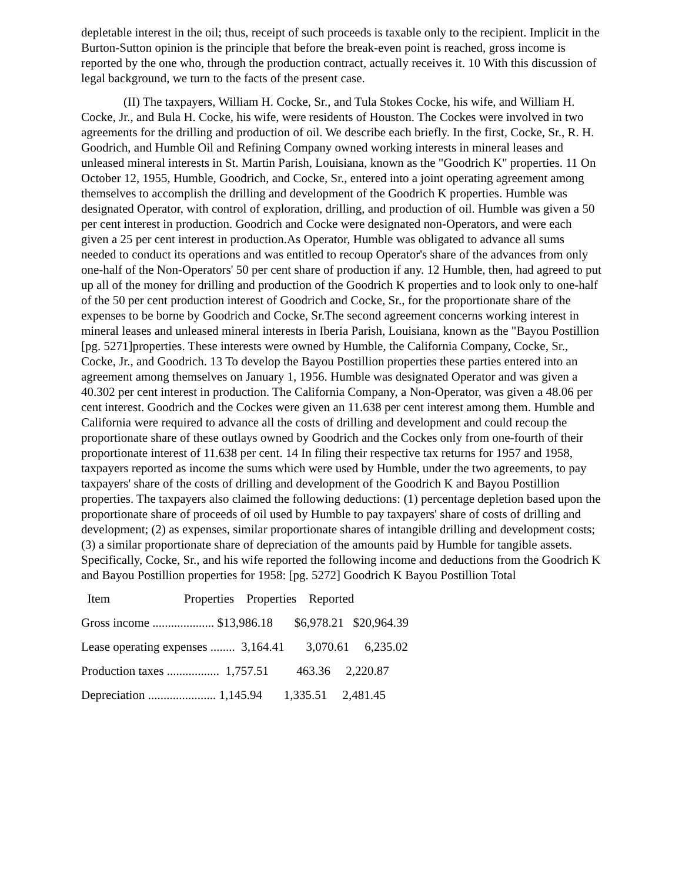depletable interest in the oil; thus, receipt of such proceeds is taxable only to the recipient. Implicit in the Burton-Sutton opinion is the principle that before the break-even point is reached, gross income is reported by the one who, through the production contract, actually receives it. 10 With this discussion of legal background, we turn to the facts of the present case.
(II) The taxpayers, William H. Cocke, Sr., and Tula Stokes Cocke, his wife, and William H. Cocke, Jr., and Bula H. Cocke, his wife, were residents of Houston. The Cockes were involved in two agreements for the drilling and production of oil. We describe each briefly. In the first, Cocke, Sr., R. H. Goodrich, and Humble Oil and Refining Company owned working interests in mineral leases and unleased mineral interests in St. Martin Parish, Louisiana, known as the "Goodrich K" properties. 11 On October 12, 1955, Humble, Goodrich, and Cocke, Sr., entered into a joint operating agreement among themselves to accomplish the drilling and development of the Goodrich K properties. Humble was designated Operator, with control of exploration, drilling, and production of oil. Humble was given a 50 per cent interest in production. Goodrich and Cocke were designated non-Operators, and were each given a 25 per cent interest in production.As Operator, Humble was obligated to advance all sums needed to conduct its operations and was entitled to recoup Operator's share of the advances from only one-half of the Non-Operators' 50 per cent share of production if any. 12 Humble, then, had agreed to put up all of the money for drilling and production of the Goodrich K properties and to look only to one-half of the 50 per cent production interest of Goodrich and Cocke, Sr., for the proportionate share of the expenses to be borne by Goodrich and Cocke, Sr.The second agreement concerns working interest in mineral leases and unleased mineral interests in Iberia Parish, Louisiana, known as the "Bayou Postillion [pg. 5271]properties. These interests were owned by Humble, the California Company, Cocke, Sr., Cocke, Jr., and Goodrich. 13 To develop the Bayou Postillion properties these parties entered into an agreement among themselves on January 1, 1956. Humble was designated Operator and was given a 40.302 per cent interest in production. The California Company, a Non-Operator, was given a 48.06 per cent interest. Goodrich and the Cockes were given an 11.638 per cent interest among them. Humble and California were required to advance all the costs of drilling and development and could recoup the proportionate share of these outlays owned by Goodrich and the Cockes only from one-fourth of their proportionate interest of 11.638 per cent. 14 In filing their respective tax returns for 1957 and 1958, taxpayers reported as income the sums which were used by Humble, under the two agreements, to pay taxpayers' share of the costs of drilling and development of the Goodrich K and Bayou Postillion properties. The taxpayers also claimed the following deductions: (1) percentage depletion based upon the proportionate share of proceeds of oil used by Humble to pay taxpayers' share of costs of drilling and development; (2) as expenses, similar proportionate shares of intangible drilling and development costs; (3) a similar proportionate share of depreciation of the amounts paid by Humble for tangible assets. Specifically, Cocke, Sr., and his wife reported the following income and deductions from the Goodrich K and Bayou Postillion properties for 1958: [pg. 5272] Goodrich K Bayou Postillion Total
Item Properties Properties Reported
Gross income .................... $13,986.18 $6,978.21 $20,964.39
Lease operating expenses ........ 3,164.41 3,070.61 6,235.02
Production taxes ................. 1,757.51 463.36 2,220.87
Depreciation ...................... 1,145.94 1,335.51 2,481.45